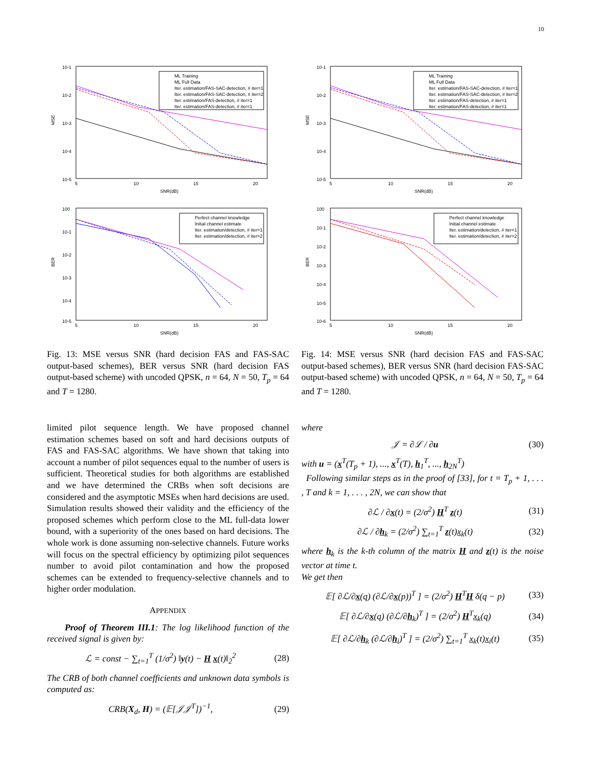10
10-1
10-2
10-3
10-4
10-5
MSE
5
10
15
20
SNR(dB)
ML Training
ML Full Data
Iter. estimation/FAS-SAC-detection, # iter=1
Iter. estimation/FAS-SAC-detection, # iter=2
Iter. estimation/FAS-detection, # iter=1
Iter. estimation/FAS-detection, # iter=1
100
10-1
10-2
10-3
10-4
10-5
BER
5
10
15
20
SNR(dB)
Perfect channel knowledge
Initial channel estimate
Iter. estimation/detection, # iter=1
Iter. estimation/detection, # iter=2
Fig. 13: MSE versus SNR (hard decision FAS and FAS-SAC output-based schemes), BER versus SNR (hard decision FAS output-based scheme) with uncoded QPSK, n = 64, N = 50, T<sub>p</sub> = 64 and T = 1280.
limited pilot sequence length. We have proposed channel estimation schemes based on soft and hard decisions outputs of FAS and FAS-SAC algorithms. We have shown that taking into account a number of pilot sequences equal to the number of users is sufficient. Theoretical studies for both algorithms are established and we have determined the CRBs when soft decisions are considered and the asymptotic MSEs when hard decisions are used. Simulation results showed their validity and the efficiency of the proposed schemes which perform close to the ML full-data lower bound, with a superiority of the ones based on hard decisions. The whole work is done assuming non-selective channels. Future works will focus on the spectral efficiency by optimizing pilot sequences number to avoid pilot contamination and how the proposed schemes can be extended to frequency-selective channels and to higher order modulation.
APPENDIX
Proof of Theorem III.1: The log likelihood function of the received signal is given by:
ℒ = const − ∑<sub>t=1</sub><sup>T</sup> (1/σ<sup>2</sup>) ‖y(t) − H x(t)‖<sub>2</sub><sup>2</sup> (28)
The CRB of both channel coefficients and unknown data symbols is computed as:
CRB(X<sub>d</sub>, H) = (𝔼[𝒥𝒥<sup>T</sup>])<sup>−1</sup>, (29)
10-1
10-2
10-3
10-4
10-5
MSE
5
10
15
20
SNR(dB)
ML Training
ML Full Data
Iter. estimation/FAS-SAC-detection, # iter=1
Iter. estimation/FAS-SAC-detection, # iter=2
Iter. estimation/FAS-detection, # iter=1
Iter. estimation/FAS-detection, # iter=1
100
10-1
10-2
10-3
10-4
10-5
10-6
BER
5
10
15
20
SNR(dB)
Perfect channel knowledge
Initial channel estimate
Iter. estimation/detection, # iter=1
Iter. estimation/detection, # iter=2
Fig. 14: MSE versus SNR (hard decision FAS and FAS-SAC output-based schemes), BER versus SNR (hard decision FAS-SAC output-based scheme) with uncoded QPSK, n = 64, N = 50, T<sub>p</sub> = 64 and T = 1280.
where
𝒥 = ∂ℒ / ∂u (30)
with u = (x<sup>T</sup>(T<sub>p</sub> + 1), ..., x<sup>T</sup>(T), h<sub>1</sub><sup>T</sup>, ..., h<sub>2N</sub><sup>T</sup>)
Following similar steps as in the proof of [33], for t = T<sub>p</sub> + 1, . . . , T and k = 1, . . . , 2N, we can show that
∂ℒ / ∂x(t) = (2/σ<sup>2</sup>) H<sup>T</sup> z(t) (31)
∂ℒ / ∂h<sub>k</sub> = (2/σ<sup>2</sup>) ∑<sub>t=1</sub><sup>T</sup> z(t)x<sub>k</sub>(t) (32)
where h<sub>k</sub> is the k-th column of the matrix H and z(t) is the noise vector at time t.
We get then
𝔼[ ∂ℒ/∂x(q) (∂ℒ/∂x(p))<sup>T</sup> ] = (2/σ<sup>2</sup>) H<sup>T</sup>H δ(q − p) (33)
𝔼[ ∂ℒ/∂x(q) (∂ℒ/∂h<sub>k</sub>)<sup>T</sup> ] = (2/σ<sup>2</sup>) H<sup>T</sup>x<sub>k</sub>(q) (34)
𝔼[ ∂ℒ/∂h<sub>k</sub> (∂ℒ/∂h<sub>i</sub>)<sup>T</sup> ] = (2/σ<sup>2</sup>) ∑<sub>t=1</sub><sup>T</sup> x<sub>k</sub>(t)x<sub>i</sub>(t) (35)